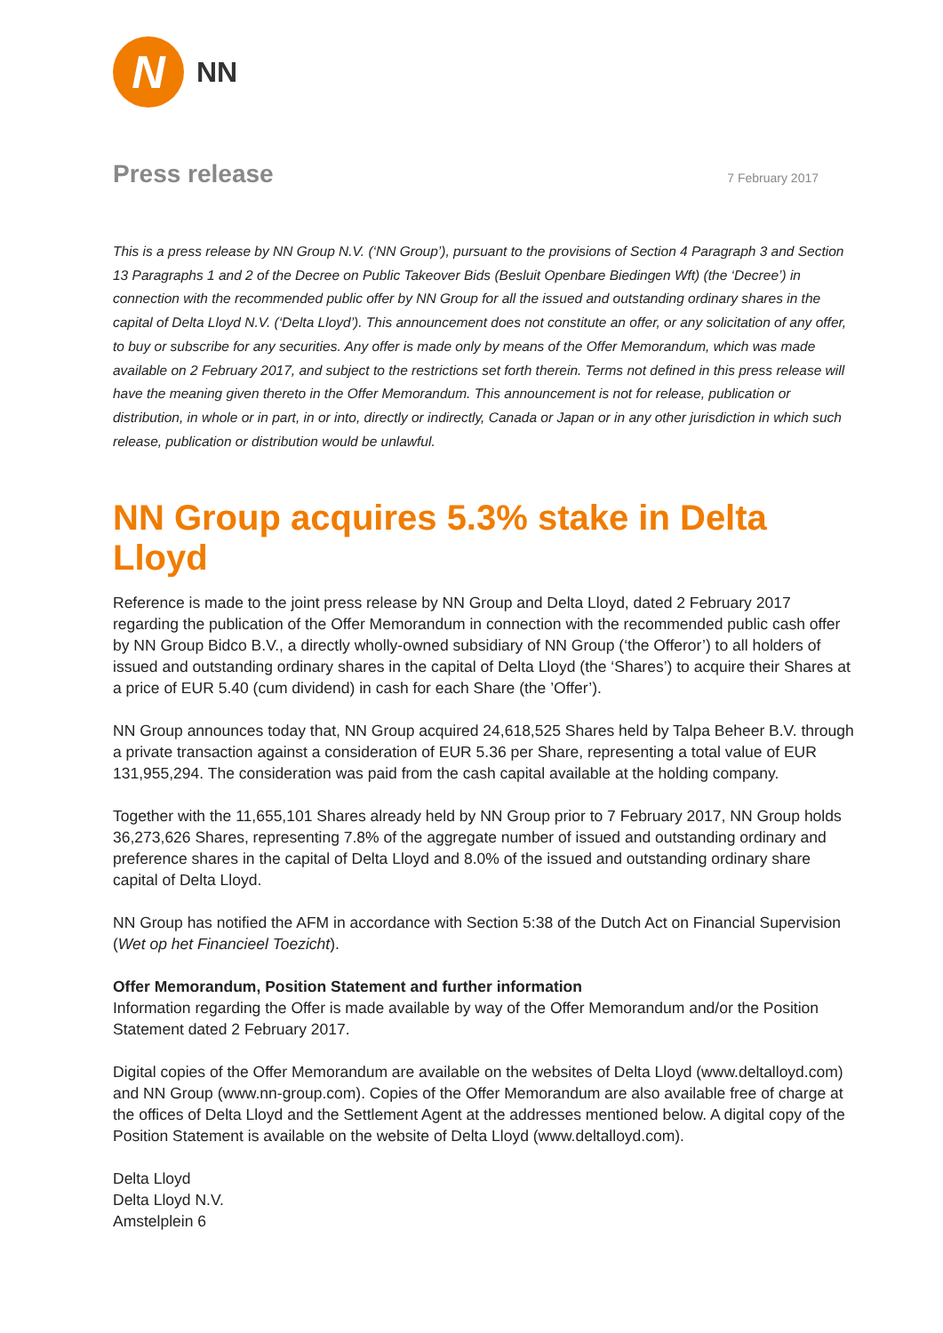N
NN
Press release
7 February 2017
This is a press release by NN Group N.V. (‘NN Group’), pursuant to the provisions of Section 4 Paragraph 3 and Section 13 Paragraphs 1 and 2 of the Decree on Public Takeover Bids (Besluit Openbare Biedingen Wft) (the ‘Decree’) in connection with the recommended public offer by NN Group for all the issued and outstanding ordinary shares in the capital of Delta Lloyd N.V. (‘Delta Lloyd’). This announcement does not constitute an offer, or any solicitation of any offer, to buy or subscribe for any securities. Any offer is made only by means of the Offer Memorandum, which was made available on 2 February 2017, and subject to the restrictions set forth therein. Terms not defined in this press release will have the meaning given thereto in the Offer Memorandum. This announcement is not for release, publication or distribution, in whole or in part, in or into, directly or indirectly, Canada or Japan or in any other jurisdiction in which such release, publication or distribution would be unlawful.
NN Group acquires 5.3% stake in Delta Lloyd
Reference is made to the joint press release by NN Group and Delta Lloyd, dated 2 February 2017 regarding the publication of the Offer Memorandum in connection with the recommended public cash offer by NN Group Bidco B.V., a directly wholly-owned subsidiary of NN Group (‘the Offeror’) to all holders of issued and outstanding ordinary shares in the capital of Delta Lloyd (the ‘Shares’) to acquire their Shares at a price of EUR 5.40 (cum dividend) in cash for each Share (the ’Offer’).
NN Group announces today that, NN Group acquired 24,618,525 Shares held by Talpa Beheer B.V. through a private transaction against a consideration of EUR 5.36 per Share, representing a total value of EUR 131,955,294. The consideration was paid from the cash capital available at the holding company.
Together with the 11,655,101 Shares already held by NN Group prior to 7 February 2017, NN Group holds 36,273,626 Shares, representing 7.8% of the aggregate number of issued and outstanding ordinary and preference shares in the capital of Delta Lloyd and 8.0% of the issued and outstanding ordinary share capital of Delta Lloyd.
NN Group has notified the AFM in accordance with Section 5:38 of the Dutch Act on Financial Supervision (Wet op het Financieel Toezicht).
Offer Memorandum, Position Statement and further information
Information regarding the Offer is made available by way of the Offer Memorandum and/or the Position Statement dated 2 February 2017.
Digital copies of the Offer Memorandum are available on the websites of Delta Lloyd (www.deltalloyd.com) and NN Group (www.nn-group.com). Copies of the Offer Memorandum are also available free of charge at the offices of Delta Lloyd and the Settlement Agent at the addresses mentioned below. A digital copy of the Position Statement is available on the website of Delta Lloyd (www.deltalloyd.com).
Delta Lloyd
Delta Lloyd N.V.
Amstelplein 6